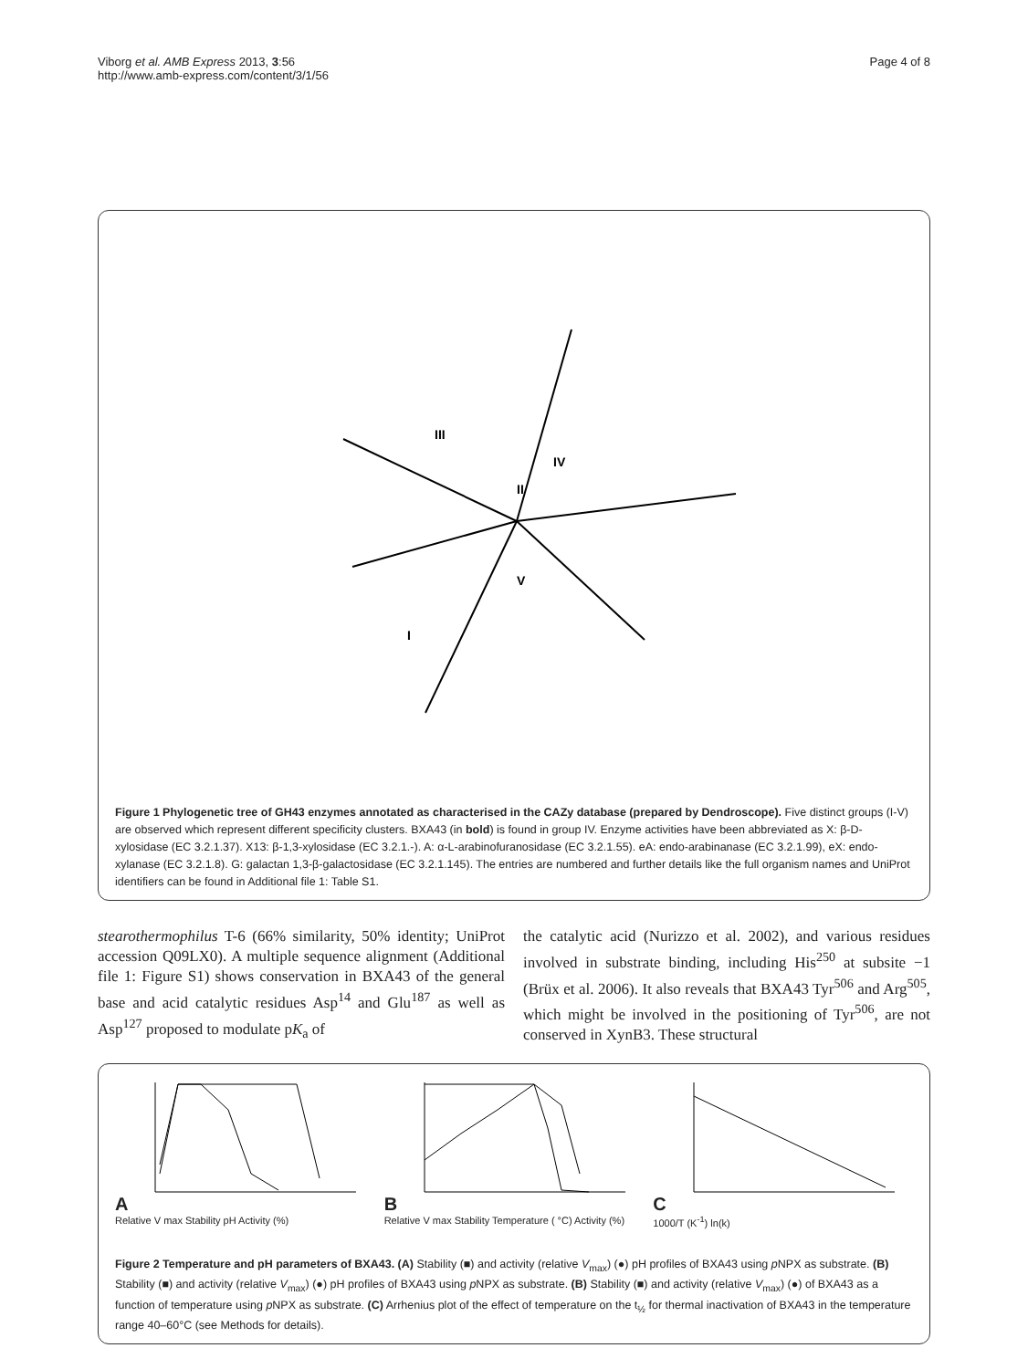Viborg et al. AMB Express 2013, 3:56
http://www.amb-express.com/content/3/1/56
Page 4 of 8
III
IV
II
V
I
Figure 1 Phylogenetic tree of GH43 enzymes annotated as characterised in the CAZy database (prepared by Dendroscope). Five distinct groups (I-V) are observed which represent different specificity clusters. BXA43 (in bold) is found in group IV. Enzyme activities have been abbreviated as X: β-D-xylosidase (EC 3.2.1.37). X13: β-1,3-xylosidase (EC 3.2.1.-). A: α-L-arabinofuranosidase (EC 3.2.1.55). eA: endo-arabinanase (EC 3.2.1.99), eX: endo-xylanase (EC 3.2.1.8). G: galactan 1,3-β-galactosidase (EC 3.2.1.145). The entries are numbered and further details like the full organism names and UniProt identifiers can be found in Additional file 1: Table S1.
stearothermophilus T-6 (66% similarity, 50% identity; UniProt accession Q09LX0). A multiple sequence alignment (Additional file 1: Figure S1) shows conservation in BXA43 of the general base and acid catalytic residues Asp<sup>14</sup> and Glu<sup>187</sup> as well as Asp<sup>127</sup> proposed to modulate pK<sub>a</sub> of
the catalytic acid (Nurizzo et al. 2002), and various residues involved in substrate binding, including His<sup>250</sup> at subsite −1 (Brüx et al. 2006). It also reveals that BXA43 Tyr<sup>506</sup> and Arg<sup>505</sup>, which might be involved in the positioning of Tyr<sup>506</sup>, are not conserved in XynB3. These structural
A
Relative V max Stability pH Activity (%)
B
Relative V max Stability Temperature ( °C) Activity (%)
C
1000/T (K<sup>-1</sup>) ln(k)
Figure 2 Temperature and pH parameters of BXA43. (A) Stability (■) and activity (relative V<sub>max</sub>) (●) pH profiles of BXA43 using p NPX as substrate. (B) Stability (■) and activity (relative V<sub>max</sub>) (●) pH profiles of BXA43 using p NPX as substrate. (B) Stability (■) and activity (relative V<sub>max</sub>) (●) of BXA43 as a function of temperature using p NPX as substrate. (C) Arrhenius plot of the effect of temperature on the t<sub>½</sub> for thermal inactivation of BXA43 in the temperature range 40–60°C (see Methods for details).